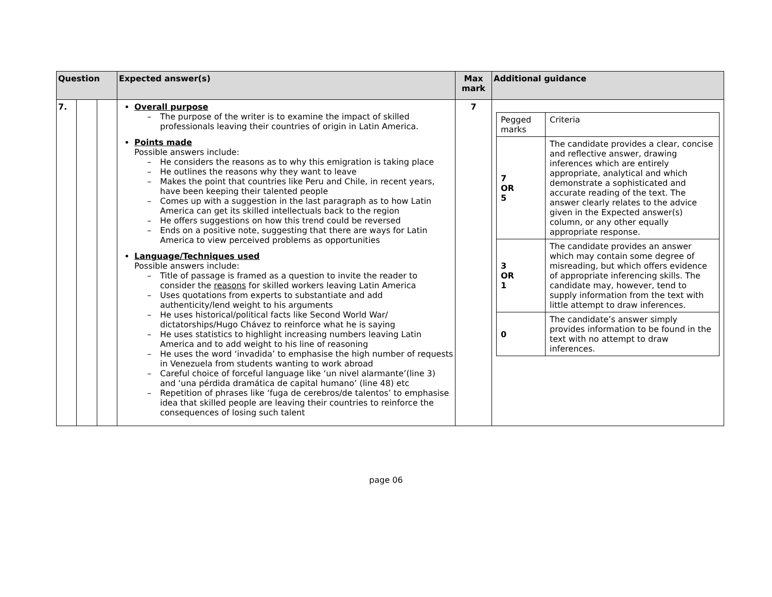| Question | | | Expected answer(s) | Max mark | Additional guidance |
| --- | --- | --- | --- | --- | --- |
| 7. | | | Overall purpose – The purpose of the writer is to examine the impact of skilled professionals leaving their countries of origin in Latin America. Points made Possible answers include: – He considers the reasons as to why this emigration is taking place – He outlines the reasons why they want to leave – Makes the point that countries like Peru and Chile, in recent years, have been keeping their talented people – Comes up with a suggestion in the last paragraph as to how Latin America can get its skilled intellectuals back to the region – He offers suggestions on how this trend could be reversed – Ends on a positive note, suggesting that there are ways for Latin America to view perceived problems as opportunities Language/Techniques used Possible answers include: – Title of passage is framed as a question to invite the reader to consider the reasons for skilled workers leaving Latin America – Uses quotations from experts to substantiate and add authenticity/lend weight to his arguments – He uses historical/political facts like Second World War/ dictatorships/Hugo Chávez to reinforce what he is saying – He uses statistics to highlight increasing numbers leaving Latin America and to add weight to his line of reasoning – He uses the word ‘invadida’ to emphasise the high number of requests in Venezuela from students wanting to work abroad – Careful choice of forceful language like ‘un nivel alarmante’(line 3) and ‘una pérdida dramática de capital humano’ (line 48) etc – Repetition of phrases like ‘fuga de cerebros/de talentos’ to emphasise idea that skilled people are leaving their countries to reinforce the consequences of losing such talent | 7 | / Pegged marks / Criteria / / 7 OR 5 / The candidate provides a clear, concise and reflective answer, drawing inferences which are entirely appropriate, analytical and which demonstrate a sophisticated and accurate reading of the text. The answer clearly relates to the advice given in the Expected answer(s) column, or any other equally appropriate response. / / 3 OR 1 / The candidate provides an answer which may contain some degree of misreading, but which offers evidence of appropriate inferencing skills. The candidate may, however, tend to supply information from the text with little attempt to draw inferences. / / 0 / The candidate’s answer simply provides information to be found in the text with no attempt to draw inferences. / |
page 06